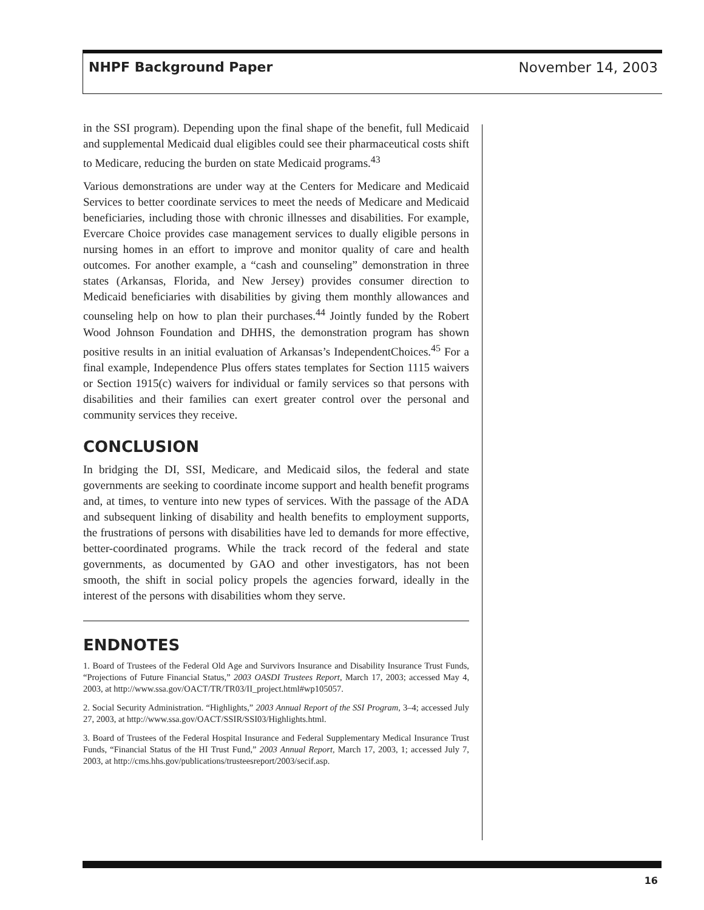NHPF Background Paper November 14, 2003
in the SSI program). Depending upon the final shape of the benefit, full Medicaid and supplemental Medicaid dual eligibles could see their pharmaceutical costs shift to Medicare, reducing the burden on state Medicaid programs.<sup>43</sup>
Various demonstrations are under way at the Centers for Medicare and Medicaid Services to better coordinate services to meet the needs of Medicare and Medicaid beneficiaries, including those with chronic illnesses and disabilities. For example, Evercare Choice provides case management services to dually eligible persons in nursing homes in an effort to improve and monitor quality of care and health outcomes. For another example, a “cash and counseling” demonstration in three states (Arkansas, Florida, and New Jersey) provides consumer direction to Medicaid beneficiaries with disabilities by giving them monthly allowances and counseling help on how to plan their purchases.<sup>44</sup> Jointly funded by the Robert Wood Johnson Foundation and DHHS, the demonstration program has shown positive results in an initial evaluation of Arkansas’s IndependentChoices.<sup>45</sup> For a final example, Independence Plus offers states templates for Section 1115 waivers or Section 1915(c) waivers for individual or family services so that persons with disabilities and their families can exert greater control over the personal and community services they receive.
CONCLUSION
In bridging the DI, SSI, Medicare, and Medicaid silos, the federal and state governments are seeking to coordinate income support and health benefit programs and, at times, to venture into new types of services. With the passage of the ADA and subsequent linking of disability and health benefits to employment supports, the frustrations of persons with disabilities have led to demands for more effective, better-coordinated programs. While the track record of the federal and state governments, as documented by GAO and other investigators, has not been smooth, the shift in social policy propels the agencies forward, ideally in the interest of the persons with disabilities whom they serve.
ENDNOTES
1. Board of Trustees of the Federal Old Age and Survivors Insurance and Disability Insurance Trust Funds, “Projections of Future Financial Status,” 2003 OASDI Trustees Report, March 17, 2003; accessed May 4, 2003, at http://www.ssa.gov/OACT/TR/TR03/II_project.html#wp105057.
2. Social Security Administration. “Highlights,” 2003 Annual Report of the SSI Program, 3–4; accessed July 27, 2003, at http://www.ssa.gov/OACT/SSIR/SSI03/Highlights.html.
3. Board of Trustees of the Federal Hospital Insurance and Federal Supplementary Medical Insurance Trust Funds, “Financial Status of the HI Trust Fund,” 2003 Annual Report, March 17, 2003, 1; accessed July 7, 2003, at http://cms.hhs.gov/publications/trusteesreport/2003/secif.asp.
16